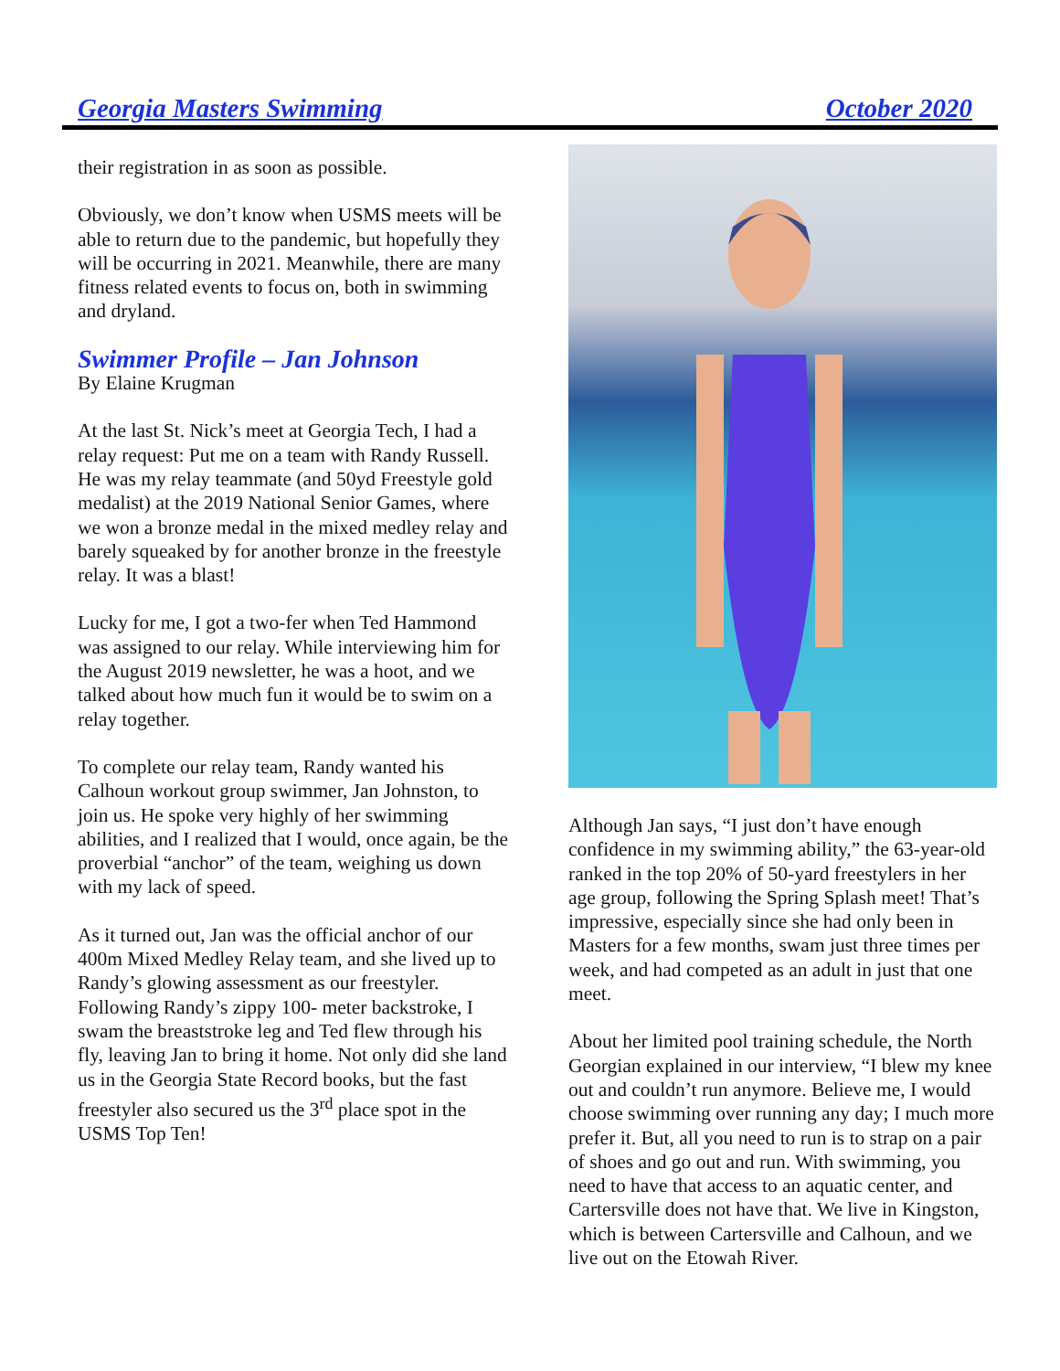Georgia Masters Swimming October 2020
their registration in as soon as possible.
Obviously, we don’t know when USMS meets will be able to return due to the pandemic, but hopefully they will be occurring in 2021. Meanwhile, there are many fitness related events to focus on, both in swimming and dryland.
Swimmer Profile – Jan Johnson
By Elaine Krugman
At the last St. Nick’s meet at Georgia Tech, I had a relay request: Put me on a team with Randy Russell. He was my relay teammate (and 50yd Freestyle gold medalist) at the 2019 National Senior Games, where we won a bronze medal in the mixed medley relay and barely squeaked by for another bronze in the freestyle relay. It was a blast!
Lucky for me, I got a two-fer when Ted Hammond was assigned to our relay. While interviewing him for the August 2019 newsletter, he was a hoot, and we talked about how much fun it would be to swim on a relay together.
To complete our relay team, Randy wanted his Calhoun workout group swimmer, Jan Johnston, to join us. He spoke very highly of her swimming abilities, and I realized that I would, once again, be the proverbial “anchor” of the team, weighing us down with my lack of speed.
As it turned out, Jan was the official anchor of our 400m Mixed Medley Relay team, and she lived up to Randy’s glowing assessment as our freestyler. Following Randy’s zippy 100- meter backstroke, I swam the breaststroke leg and Ted flew through his fly, leaving Jan to bring it home. Not only did she land us in the Georgia State Record books, but the fast freestyler also secured us the 3<sup>rd</sup> place spot in the USMS Top Ten!
Although Jan says, “I just don’t have enough confidence in my swimming ability,” the 63-year-old ranked in the top 20% of 50-yard freestylers in her age group, following the Spring Splash meet! That’s impressive, especially since she had only been in Masters for a few months, swam just three times per week, and had competed as an adult in just that one meet.
About her limited pool training schedule, the North Georgian explained in our interview, “I blew my knee out and couldn’t run anymore. Believe me, I would choose swimming over running any day; I much more prefer it. But, all you need to run is to strap on a pair of shoes and go out and run. With swimming, you need to have that access to an aquatic center, and Cartersville does not have that. We live in Kingston, which is between Cartersville and Calhoun, and we live out on the Etowah River.